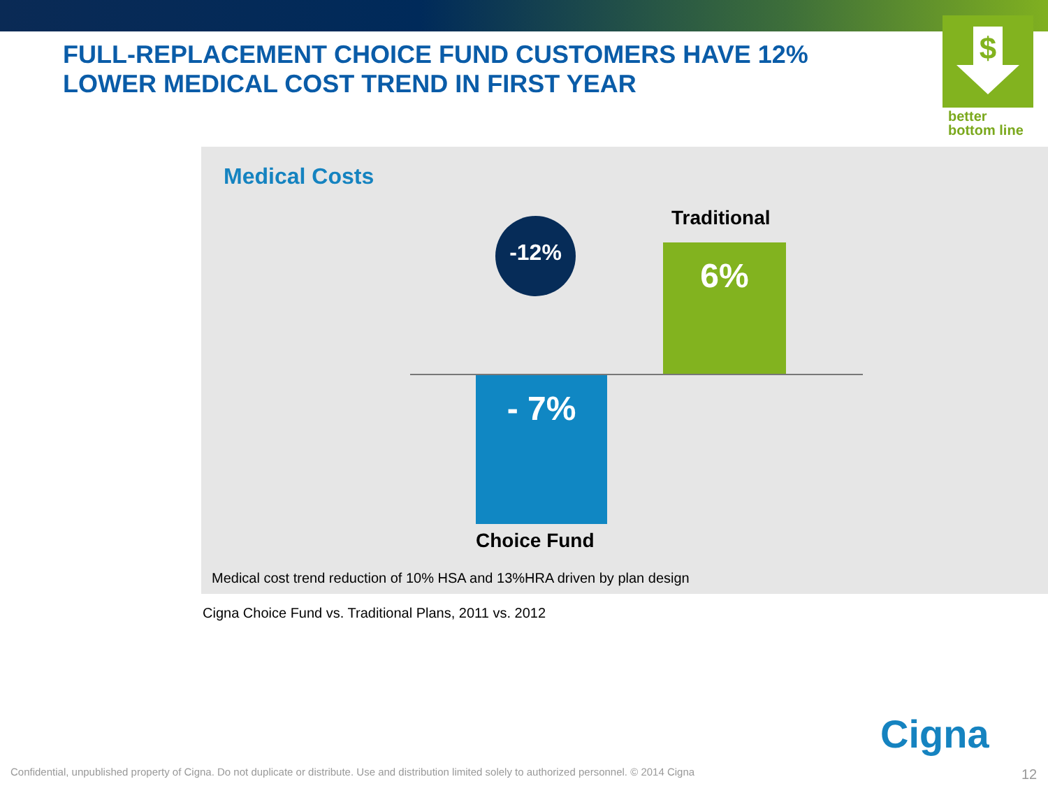FULL-REPLACEMENT CHOICE FUND CUSTOMERS HAVE 12% LOWER MEDICAL COST TREND IN FIRST YEAR
$
better
bottom line
Medical Costs
-12% Traditional
6%
- 7%
Choice Fund
Medical cost trend reduction of 10% HSA and 13%HRA driven by plan design
Cigna Choice Fund vs. Traditional Plans, 2011 vs. 2012
Cigna
Confidential, unpublished property of Cigna. Do not duplicate or distribute. Use and distribution limited solely to authorized personnel. © 2014 Cigna
12